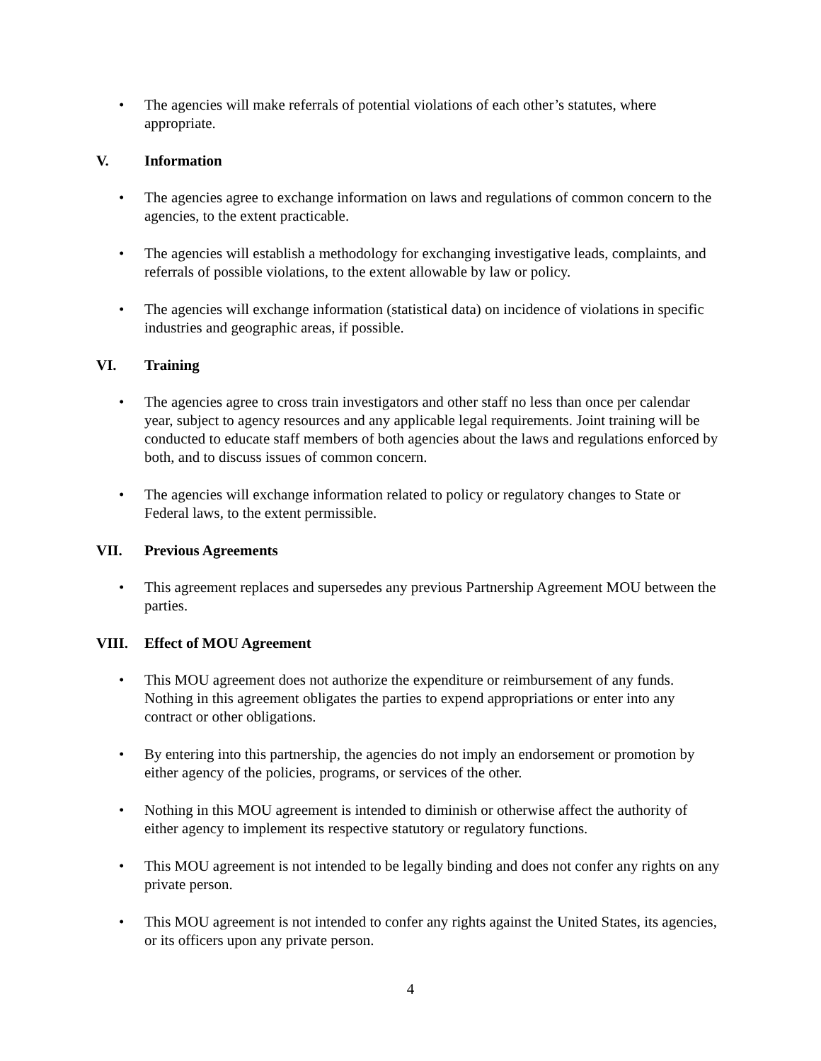• The agencies will make referrals of potential violations of each other’s statutes, where appropriate.
V. Information
• The agencies agree to exchange information on laws and regulations of common concern to the agencies, to the extent practicable.
• The agencies will establish a methodology for exchanging investigative leads, complaints, and referrals of possible violations, to the extent allowable by law or policy.
• The agencies will exchange information (statistical data) on incidence of violations in specific industries and geographic areas, if possible.
VI. Training
• The agencies agree to cross train investigators and other staff no less than once per calendar year, subject to agency resources and any applicable legal requirements. Joint training will be conducted to educate staff members of both agencies about the laws and regulations enforced by both, and to discuss issues of common concern.
• The agencies will exchange information related to policy or regulatory changes to State or Federal laws, to the extent permissible.
VII. Previous Agreements
• This agreement replaces and supersedes any previous Partnership Agreement MOU between the parties.
VIII. Effect of MOU Agreement
• This MOU agreement does not authorize the expenditure or reimbursement of any funds. Nothing in this agreement obligates the parties to expend appropriations or enter into any contract or other obligations.
• By entering into this partnership, the agencies do not imply an endorsement or promotion by either agency of the policies, programs, or services of the other.
• Nothing in this MOU agreement is intended to diminish or otherwise affect the authority of either agency to implement its respective statutory or regulatory functions.
• This MOU agreement is not intended to be legally binding and does not confer any rights on any private person.
• This MOU agreement is not intended to confer any rights against the United States, its agencies, or its officers upon any private person.
4